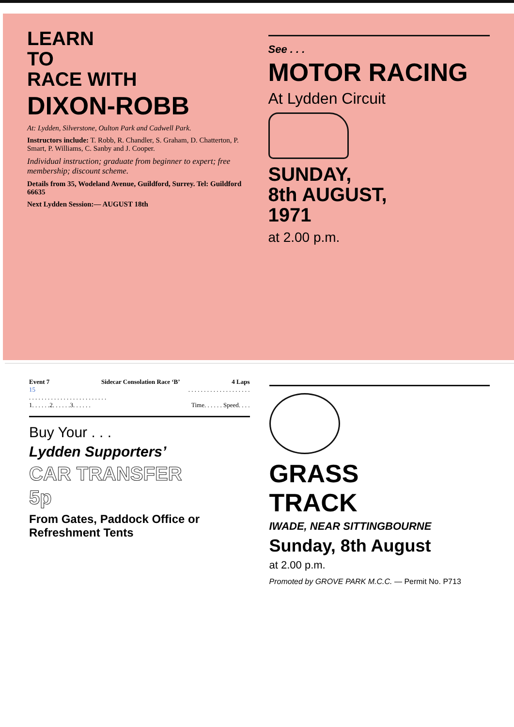LEARN
TO
RACE WITH
DIXON-ROBB
At: Lydden, Silverstone, Oulton Park and Cadwell Park.
Instructors include: T. Robb, R. Chandler, S. Graham, D. Chatterton, P. Smart, P. Williams, C. Sanby and J. Cooper.
Individual instruction; graduate from beginner to expert; free membership; discount scheme.
Details from 35, Wodeland Avenue, Guildford, Surrey. Tel: Guildford 66635
Next Lydden Session:— AUGUST 18th
See . . .
MOTOR RACING
At Lydden Circuit
SUNDAY,
8th AUGUST,
1971
at 2.00 p.m.
Event 7 Sidecar Consolation Race ‘B’ 4 Laps
15. . . . . . . . . . . . . . . . . . . .
. . . . . . . . . . . . . . . . . . . . . . . . .
1. . . . . .2. . . . . .3. . . . . . Time. . . . . . Speed. . . .
Buy Your . . .
Lydden Supporters’
CAR TRANSFER
5p
From Gates, Paddock Office or Refreshment Tents
GRASS
TRACK
IWADE, NEAR SITTINGBOURNE
Sunday, 8th August
at 2.00 p.m.
Promoted by GROVE PARK M.C.C. — Permit No. P713